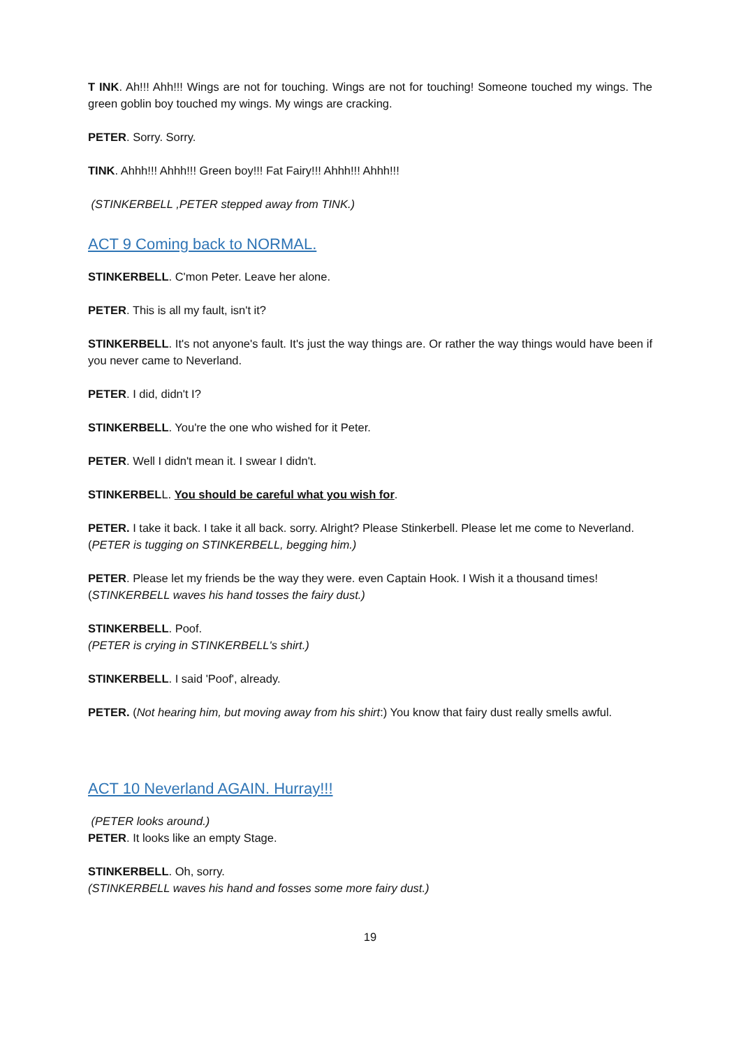T INK. Ah!!! Ahh!!! Wings are not for touching. Wings are not for touching! Someone touched my wings. The green goblin boy touched my wings. My wings are cracking.
PETER. Sorry. Sorry.
TINK. Ahhh!!! Ahhh!!! Green boy!!! Fat Fairy!!! Ahhh!!! Ahhh!!!
(STINKERBELL ,PETER stepped away from TINK.)
ACT 9 Coming back to NORMAL.
STINKERBELL. C'mon Peter. Leave her alone.
PETER. This is all my fault, isn't it?
STINKERBELL. It's not anyone's fault. It's just the way things are. Or rather the way things would have been if you never came to Neverland.
PETER. I did, didn't I?
STINKERBELL. You're the one who wished for it Peter.
PETER. Well I didn't mean it. I swear I didn't.
STINKERBELL. You should be careful what you wish for.
PETER. I take it back. I take it all back. sorry. Alright? Please Stinkerbell. Please let me come to Neverland.
(PETER is tugging on STINKERBELL, begging him.)
PETER. Please let my friends be the way they were. even Captain Hook. I Wish it a thousand times!
(STINKERBELL waves his hand tosses the fairy dust.)
STINKERBELL. Poof.
(PETER is crying in STINKERBELL's shirt.)
STINKERBELL. I said 'Poof', already.
PETER. (Not hearing him, but moving away from his shirt:) You know that fairy dust really smells awful.
ACT 10 Neverland AGAIN. Hurray!!!
(PETER looks around.)
PETER. It looks like an empty Stage.
STINKERBELL. Oh, sorry.
(STINKERBELL waves his hand and fosses some more fairy dust.)
19